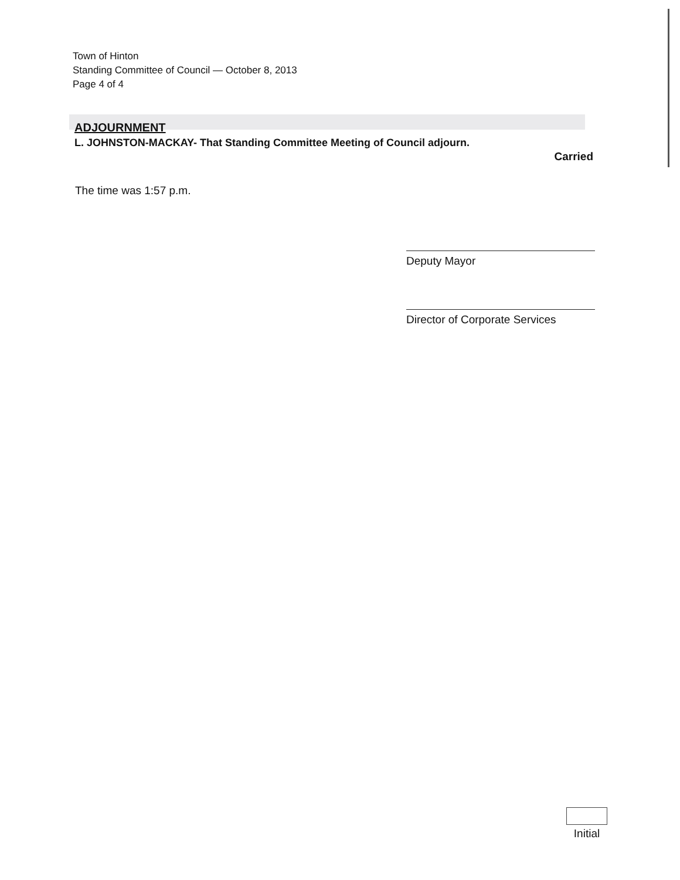Town of Hinton
Standing Committee of Council — October 8, 2013
Page 4 of 4
ADJOURNMENT
L. JOHNSTON-MACKAY- That Standing Committee Meeting of Council adjourn.
Carried
The time was 1:57 p.m.
Deputy Mayor
Director of Corporate Services
Initial